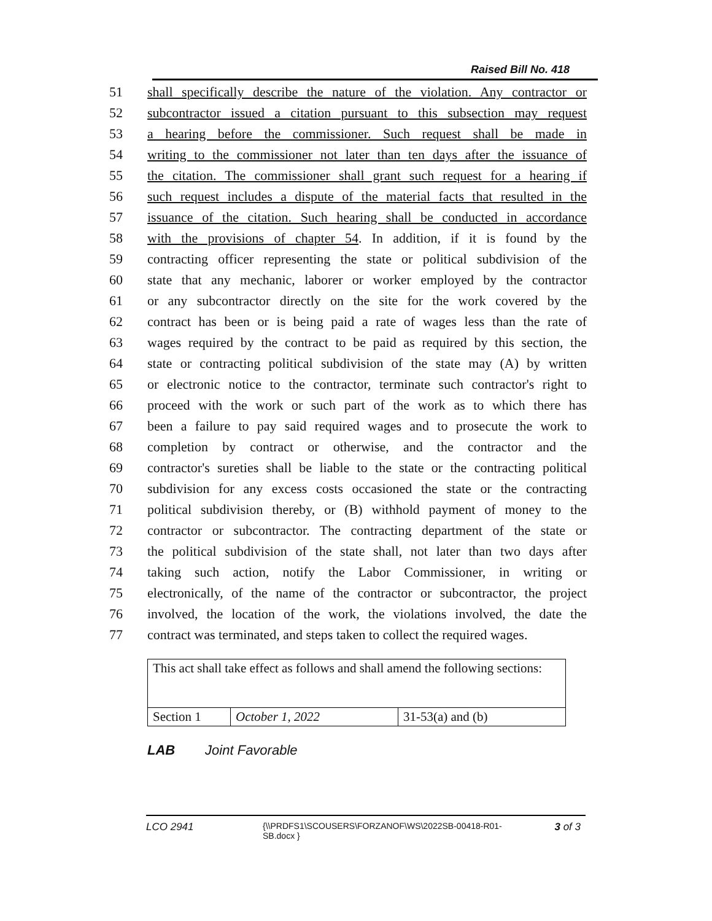Raised Bill No. 418
51 shall specifically describe the nature of the violation. Any contractor or
52 subcontractor issued a citation pursuant to this subsection may request
53 a hearing before the commissioner. Such request shall be made in
54 writing to the commissioner not later than ten days after the issuance of
55 the citation. The commissioner shall grant such request for a hearing if
56 such request includes a dispute of the material facts that resulted in the
57 issuance of the citation. Such hearing shall be conducted in accordance
58 with the provisions of chapter 54. In addition, if it is found by the
59 contracting officer representing the state or political subdivision of the
60 state that any mechanic, laborer or worker employed by the contractor
61 or any subcontractor directly on the site for the work covered by the
62 contract has been or is being paid a rate of wages less than the rate of
63 wages required by the contract to be paid as required by this section, the
64 state or contracting political subdivision of the state may (A) by written
65 or electronic notice to the contractor, terminate such contractor's right to
66 proceed with the work or such part of the work as to which there has
67 been a failure to pay said required wages and to prosecute the work to
68 completion by contract or otherwise, and the contractor and the
69 contractor's sureties shall be liable to the state or the contracting political
70 subdivision for any excess costs occasioned the state or the contracting
71 political subdivision thereby, or (B) withhold payment of money to the
72 contractor or subcontractor. The contracting department of the state or
73 the political subdivision of the state shall, not later than two days after
74 taking such action, notify the Labor Commissioner, in writing or
75 electronically, of the name of the contractor or subcontractor, the project
76 involved, the location of the work, the violations involved, the date the
77 contract was terminated, and steps taken to collect the required wages.
| This act shall take effect as follows and shall amend the following sections: | | |
| Section 1 | October 1, 2022 | 31-53(a) and (b) |
LAB Joint Favorable
LCO 2941 {\\PRDFS1\SCOUSERS\FORZANOF\WS\2022SB-00418-R01-SB.docx } 3 of 3